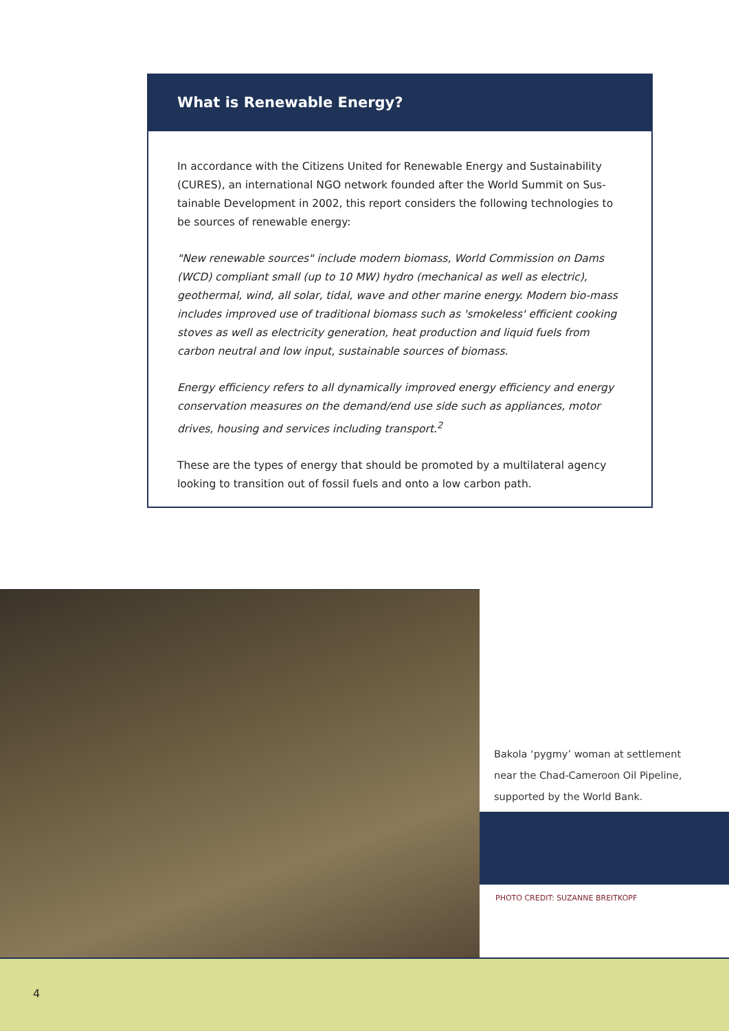What is Renewable Energy?
In accordance with the Citizens United for Renewable Energy and Sustainability (CURES), an international NGO network founded after the World Summit on Sus-tainable Development in 2002, this report considers the following technologies to be sources of renewable energy:
"New renewable sources" include modern biomass, World Commission on Dams (WCD) compliant small (up to 10 MW) hydro (mechanical as well as electric), geothermal, wind, all solar, tidal, wave and other marine energy. Modern bio-mass includes improved use of traditional biomass such as 'smokeless' efficient cooking stoves as well as electricity generation, heat production and liquid fuels from carbon neutral and low input, sustainable sources of biomass.
Energy efficiency refers to all dynamically improved energy efficiency and energy conservation measures on the demand/end use side such as appliances, motor drives, housing and services including transport.<sup>2</sup>
These are the types of energy that should be promoted by a multilateral agency looking to transition out of fossil fuels and onto a low carbon path.
Bakola ‘pygmy’ woman at settlement
near the Chad-Cameroon Oil Pipeline,
supported by the World Bank.
PHOTO CREDIT: SUZANNE BREITKOPF
4